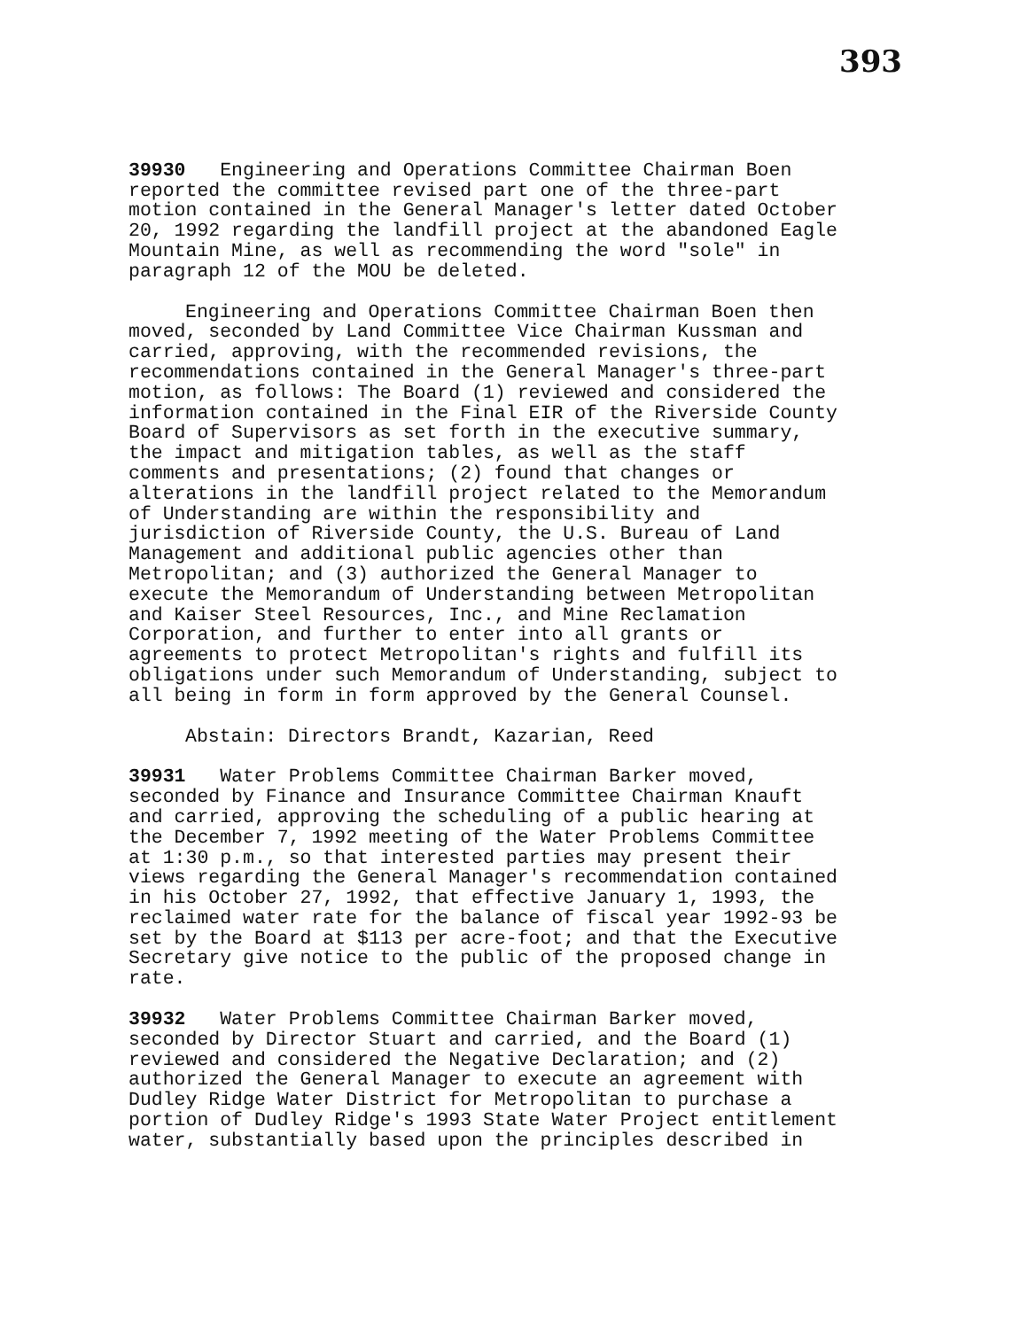393
39930 Engineering and Operations Committee Chairman Boen reported the committee revised part one of the three-part motion contained in the General Manager's letter dated October 20, 1992 regarding the landfill project at the abandoned Eagle Mountain Mine, as well as recommending the word "sole" in paragraph 12 of the MOU be deleted.
Engineering and Operations Committee Chairman Boen then moved, seconded by Land Committee Vice Chairman Kussman and carried, approving, with the recommended revisions, the recommendations contained in the General Manager's three-part motion, as follows: The Board (1) reviewed and considered the information contained in the Final EIR of the Riverside County Board of Supervisors as set forth in the executive summary, the impact and mitigation tables, as well as the staff comments and presentations; (2) found that changes or alterations in the landfill project related to the Memorandum of Understanding are within the responsibility and jurisdiction of Riverside County, the U.S. Bureau of Land Management and additional public agencies other than Metropolitan; and (3) authorized the General Manager to execute the Memorandum of Understanding between Metropolitan and Kaiser Steel Resources, Inc., and Mine Reclamation Corporation, and further to enter into all grants or agreements to protect Metropolitan's rights and fulfill its obligations under such Memorandum of Understanding, subject to all being in form in form approved by the General Counsel.
Abstain: Directors Brandt, Kazarian, Reed
39931 Water Problems Committee Chairman Barker moved, seconded by Finance and Insurance Committee Chairman Knauft and carried, approving the scheduling of a public hearing at the December 7, 1992 meeting of the Water Problems Committee at 1:30 p.m., so that interested parties may present their views regarding the General Manager's recommendation contained in his October 27, 1992, that effective January 1, 1993, the reclaimed water rate for the balance of fiscal year 1992-93 be set by the Board at $113 per acre-foot; and that the Executive Secretary give notice to the public of the proposed change in rate.
39932 Water Problems Committee Chairman Barker moved, seconded by Director Stuart and carried, and the Board (1) reviewed and considered the Negative Declaration; and (2) authorized the General Manager to execute an agreement with Dudley Ridge Water District for Metropolitan to purchase a portion of Dudley Ridge's 1993 State Water Project entitlement water, substantially based upon the principles described in